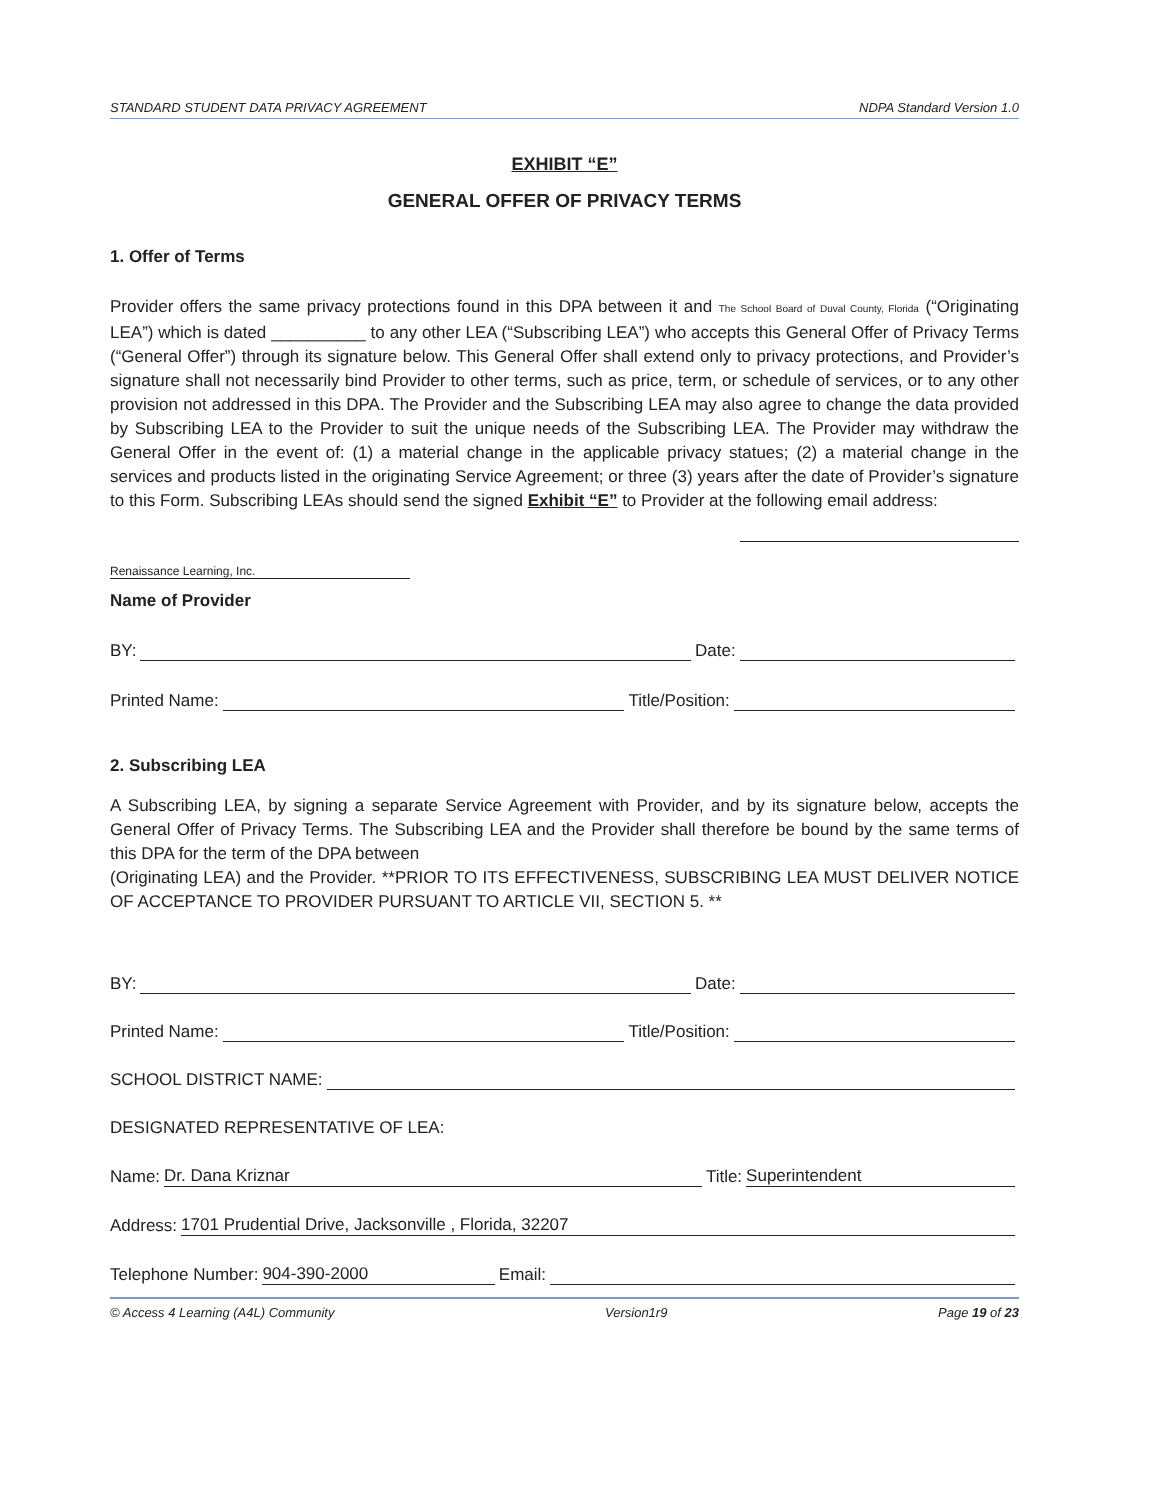STANDARD STUDENT DATA PRIVACY AGREEMENT NDPA Standard Version 1.0
EXHIBIT “E”
GENERAL OFFER OF PRIVACY TERMS
1. Offer of Terms
Provider offers the same privacy protections found in this DPA between it and The School Board of Duval County, Florida (“Originating LEA”) which is dated __________ to any other LEA (“Subscribing LEA”) who accepts this General Offer of Privacy Terms (“General Offer”) through its signature below. This General Offer shall extend only to privacy protections, and Provider’s signature shall not necessarily bind Provider to other terms, such as price, term, or schedule of services, or to any other provision not addressed in this DPA. The Provider and the Subscribing LEA may also agree to change the data provided by Subscribing LEA to the Provider to suit the unique needs of the Subscribing LEA. The Provider may withdraw the General Offer in the event of: (1) a material change in the applicable privacy statues; (2) a material change in the services and products listed in the originating Service Agreement; or three (3) years after the date of Provider’s signature to this Form. Subscribing LEAs should send the signed Exhibit “E” to Provider at the following email address:
Renaissance Learning, Inc.
Name of Provider
BY: Date:
Printed Name: Title/Position:
2. Subscribing LEA
A Subscribing LEA, by signing a separate Service Agreement with Provider, and by its signature below, accepts the General Offer of Privacy Terms. The Subscribing LEA and the Provider shall therefore be bound by the same terms of this DPA for the term of the DPA between
(Originating LEA) and the Provider. **PRIOR TO ITS EFFECTIVENESS, SUBSCRIBING LEA MUST DELIVER NOTICE OF ACCEPTANCE TO PROVIDER PURSUANT TO ARTICLE VII, SECTION 5. **
BY: Date:
Printed Name: Title/Position:
SCHOOL DISTRICT NAME:
DESIGNATED REPRESENTATIVE OF LEA:
Name: Dr. Dana Kriznar Title: Superintendent
Address: 1701 Prudential Drive, Jacksonville , Florida, 32207
Telephone Number: 904-390-2000 Email:
© Access 4 Learning (A4L) Community Version1r9 Page 19 of 23